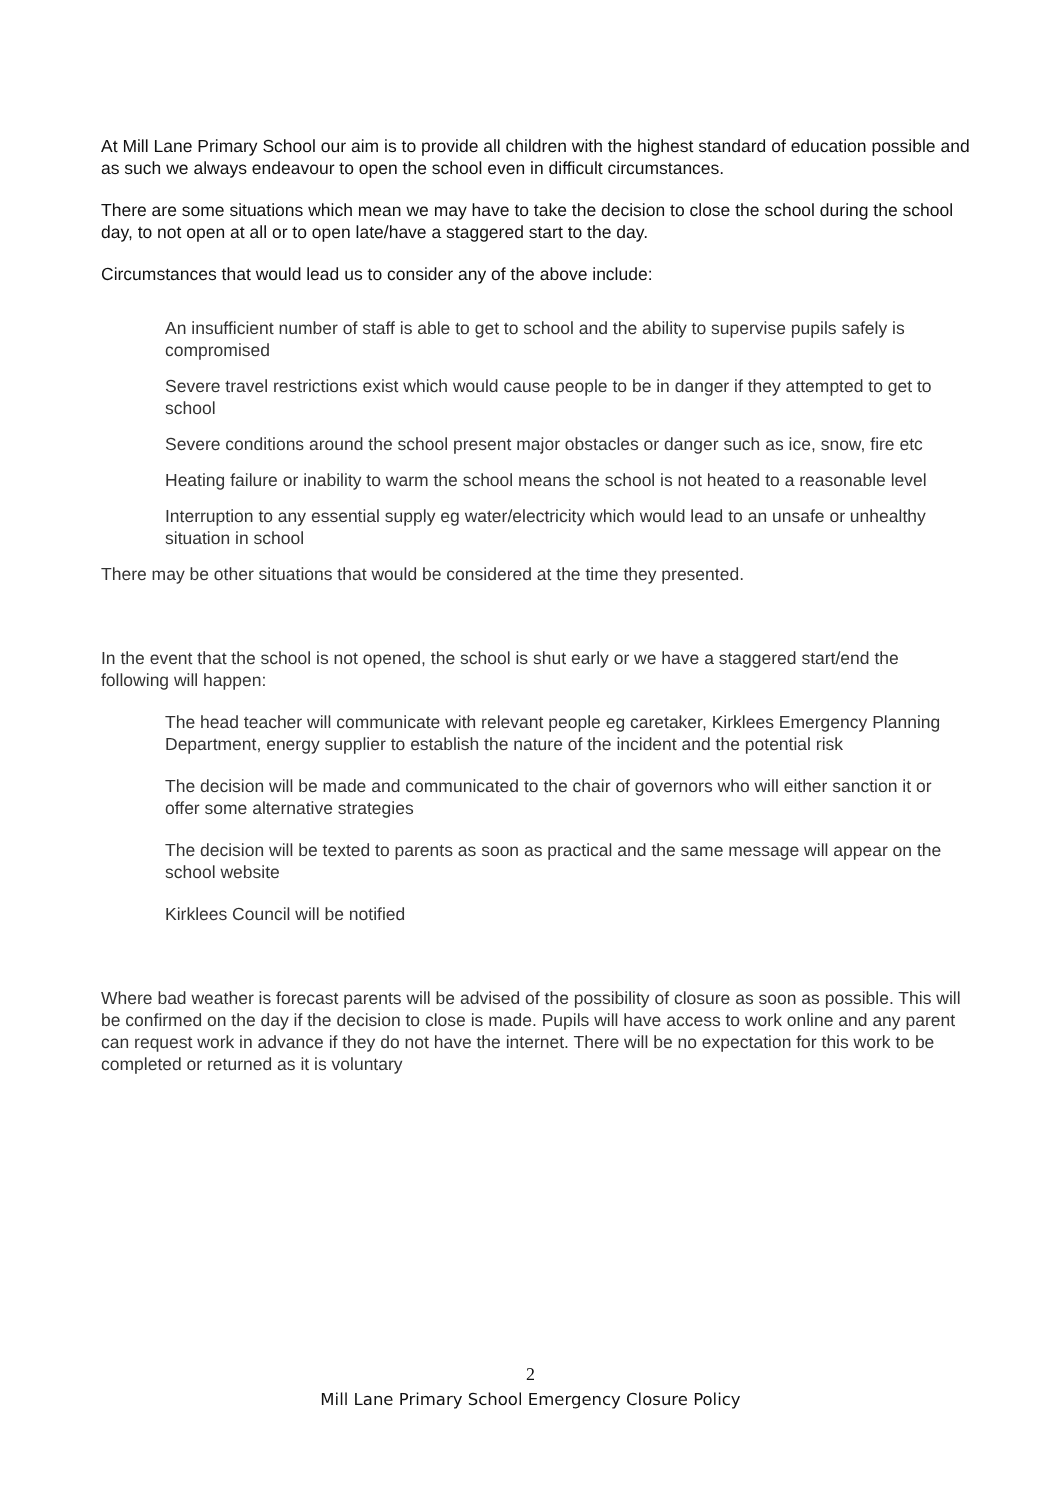At Mill Lane Primary School our aim is to provide all children with the highest standard of education possible and as such we always endeavour to open the school even in difficult circumstances.
There are some situations which mean we may have to take the decision to close the school during the school day, to not open at all or to open late/have a staggered start to the day.
Circumstances that would lead us to consider any of the above include:
An insufficient number of staff is able to get to school and the ability to supervise pupils safely is compromised
Severe travel restrictions exist which would cause people to be in danger if they attempted to get to school
Severe conditions around the school present major obstacles or danger such as ice, snow, fire etc
Heating failure or inability to warm the school means the school is not heated to a reasonable level
Interruption to any essential supply eg water/electricity which would lead to an unsafe or unhealthy situation in school
There may be other situations that would be considered at the time they presented.
In the event that the school is not opened, the school is shut early or we have a staggered start/end the following will happen:
The head teacher will communicate with relevant people eg caretaker, Kirklees Emergency Planning Department, energy supplier to establish the nature of the incident and the potential risk
The decision will be made and communicated to the chair of governors who will either sanction it or offer some alternative strategies
The decision will be texted to parents as soon as practical and the same message will appear on the school website
Kirklees Council will be notified
Where bad weather is forecast parents will be advised of the possibility of closure as soon as possible. This will be confirmed on the day if the decision to close is made. Pupils will have access to work online and any parent can request work in advance if they do not have the internet. There will be no expectation for this work to be completed or returned as it is voluntary
2
Mill Lane Primary School Emergency Closure Policy